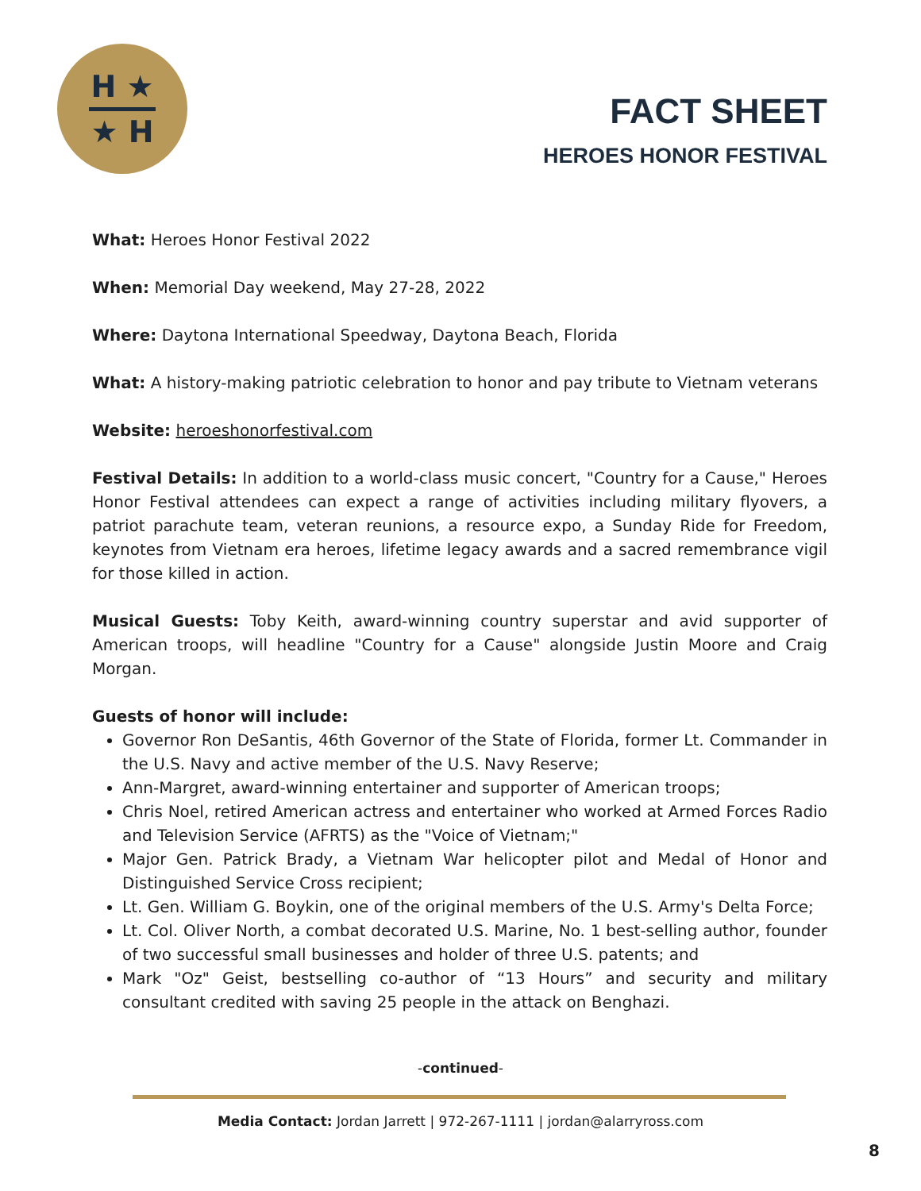H ★
★ H
FACT SHEET
HEROES HONOR FESTIVAL
What: Heroes Honor Festival 2022
When: Memorial Day weekend, May 27-28, 2022
Where: Daytona International Speedway, Daytona Beach, Florida
What: A history-making patriotic celebration to honor and pay tribute to Vietnam veterans
Website: heroeshonorfestival.com
Festival Details: In addition to a world-class music concert, "Country for a Cause," Heroes Honor Festival attendees can expect a range of activities including military flyovers, a patriot parachute team, veteran reunions, a resource expo, a Sunday Ride for Freedom, keynotes from Vietnam era heroes, lifetime legacy awards and a sacred remembrance vigil for those killed in action.
Musical Guests: Toby Keith, award-winning country superstar and avid supporter of American troops, will headline "Country for a Cause" alongside Justin Moore and Craig Morgan.
Guests of honor will include:
Governor Ron DeSantis, 46th Governor of the State of Florida, former Lt. Commander in the U.S. Navy and active member of the U.S. Navy Reserve;
Ann-Margret, award-winning entertainer and supporter of American troops;
Chris Noel, retired American actress and entertainer who worked at Armed Forces Radio and Television Service (AFRTS) as the "Voice of Vietnam;"
Major Gen. Patrick Brady, a Vietnam War helicopter pilot and Medal of Honor and Distinguished Service Cross recipient;
Lt. Gen. William G. Boykin, one of the original members of the U.S. Army's Delta Force;
Lt. Col. Oliver North, a combat decorated U.S. Marine, No. 1 best-selling author, founder of two successful small businesses and holder of three U.S. patents; and
Mark "Oz" Geist, bestselling co-author of “13 Hours” and security and military consultant credited with saving 25 people in the attack on Benghazi.
-continued-
Media Contact: Jordan Jarrett | 972-267-1111 | jordan@alarryross.com
8